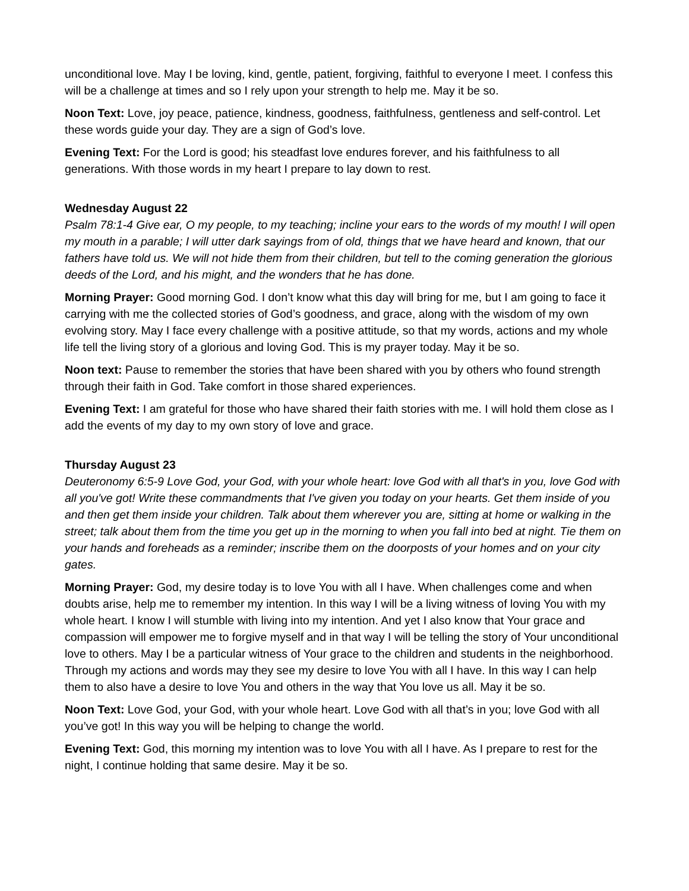unconditional love. May I be loving, kind, gentle, patient, forgiving, faithful to everyone I meet. I confess this will be a challenge at times and so I rely upon your strength to help me. May it be so.
Noon Text: Love, joy peace, patience, kindness, goodness, faithfulness, gentleness and self-control. Let these words guide your day. They are a sign of God’s love.
Evening Text: For the Lord is good; his steadfast love endures forever, and his faithfulness to all generations. With those words in my heart I prepare to lay down to rest.
Wednesday August 22
Psalm 78:1-4 Give ear, O my people, to my teaching; incline your ears to the words of my mouth! I will open my mouth in a parable; I will utter dark sayings from of old, things that we have heard and known, that our fathers have told us. We will not hide them from their children, but tell to the coming generation the glorious deeds of the Lord, and his might, and the wonders that he has done.
Morning Prayer: Good morning God. I don’t know what this day will bring for me, but I am going to face it carrying with me the collected stories of God’s goodness, and grace, along with the wisdom of my own evolving story. May I face every challenge with a positive attitude, so that my words, actions and my whole life tell the living story of a glorious and loving God. This is my prayer today. May it be so.
Noon text: Pause to remember the stories that have been shared with you by others who found strength through their faith in God. Take comfort in those shared experiences.
Evening Text: I am grateful for those who have shared their faith stories with me. I will hold them close as I add the events of my day to my own story of love and grace.
Thursday August 23
Deuteronomy 6:5-9 Love God, your God, with your whole heart: love God with all that's in you, love God with all you've got! Write these commandments that I've given you today on your hearts. Get them inside of you and then get them inside your children. Talk about them wherever you are, sitting at home or walking in the street; talk about them from the time you get up in the morning to when you fall into bed at night. Tie them on your hands and foreheads as a reminder; inscribe them on the doorposts of your homes and on your city gates.
Morning Prayer: God, my desire today is to love You with all I have. When challenges come and when doubts arise, help me to remember my intention. In this way I will be a living witness of loving You with my whole heart. I know I will stumble with living into my intention. And yet I also know that Your grace and compassion will empower me to forgive myself and in that way I will be telling the story of Your unconditional love to others. May I be a particular witness of Your grace to the children and students in the neighborhood. Through my actions and words may they see my desire to love You with all I have. In this way I can help them to also have a desire to love You and others in the way that You love us all. May it be so.
Noon Text: Love God, your God, with your whole heart. Love God with all that’s in you; love God with all you’ve got! In this way you will be helping to change the world.
Evening Text: God, this morning my intention was to love You with all I have. As I prepare to rest for the night, I continue holding that same desire. May it be so.